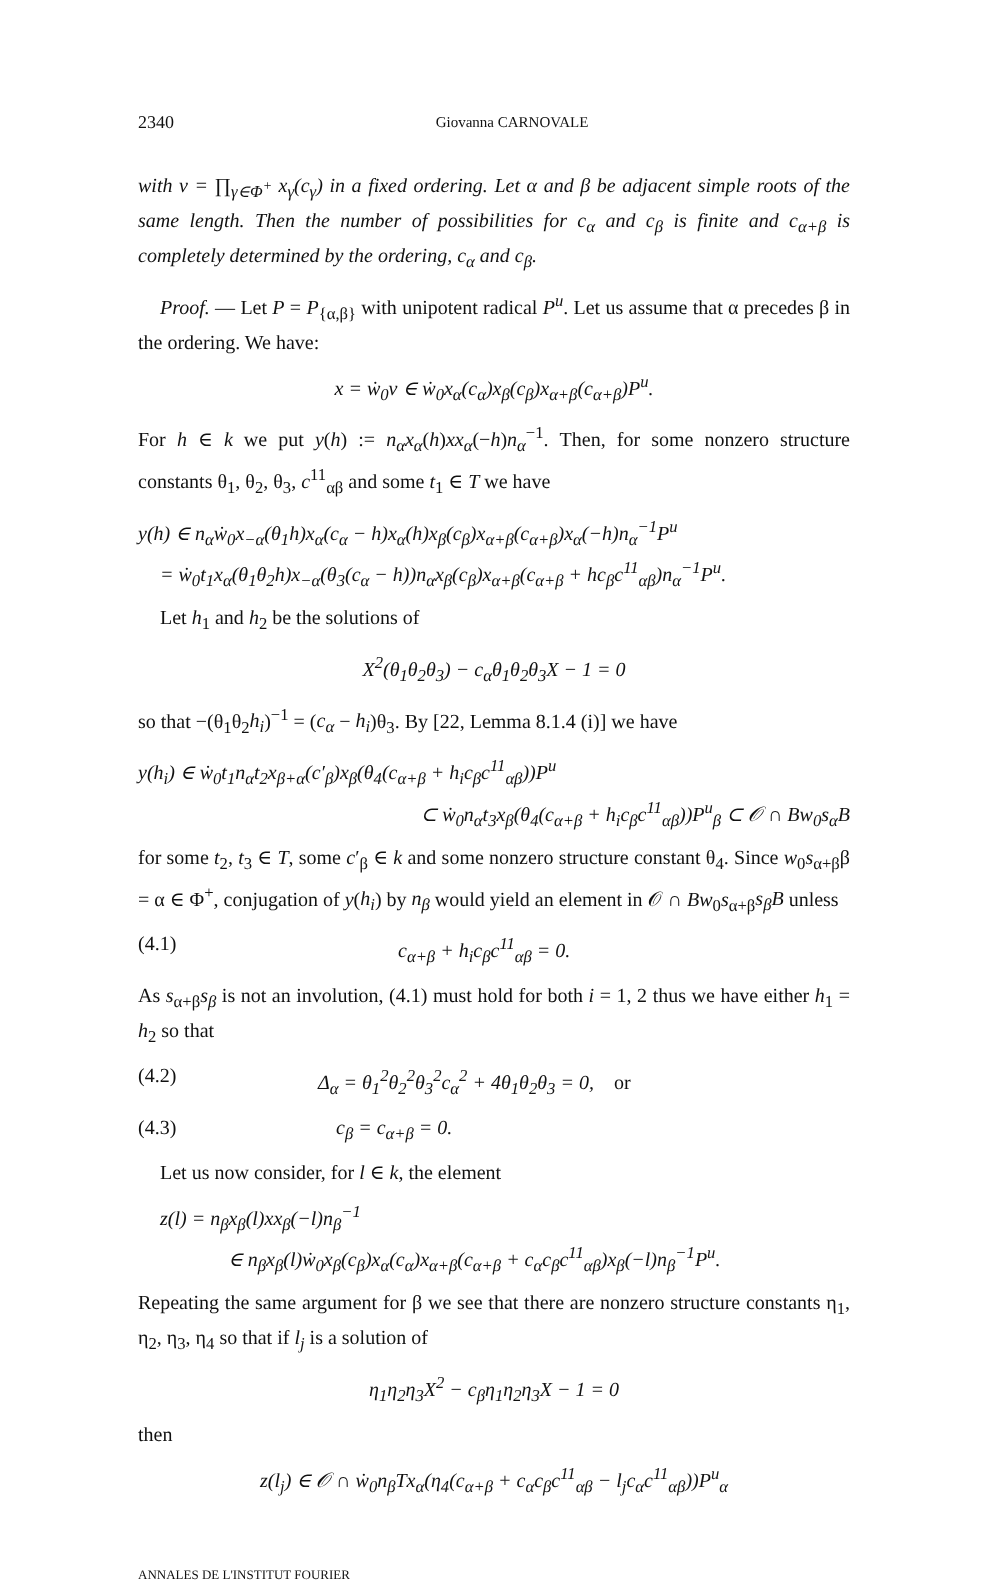2340 Giovanna CARNOVALE
with v = ∏<sub>γ∈Φ<sup>+</sup></sub> x<sub>γ</sub>(c<sub>γ</sub>) in a fixed ordering. Let α and β be adjacent simple roots of the same length. Then the number of possibilities for c<sub>α</sub> and c<sub>β</sub> is finite and c<sub>α+β</sub> is completely determined by the ordering, c<sub>α</sub> and c<sub>β</sub>.
Proof. — Let P = P<sub>{α,β}</sub> with unipotent radical P<sup>u</sup>. Let us assume that α precedes β in the ordering. We have:
x = ẇ<sub>0</sub>v ∈ ẇ<sub>0</sub>x<sub>α</sub>(c<sub>α</sub>)x<sub>β</sub>(c<sub>β</sub>)x<sub>α+β</sub>(c<sub>α+β</sub>)P<sup>u</sup>.
For h ∈ k we put y(h) := n<sub>α</sub>x<sub>α</sub>(h)xx<sub>α</sub>(−h)n<sub>α</sub><sup>−1</sup>. Then, for some nonzero structure constants θ<sub>1</sub>, θ<sub>2</sub>, θ<sub>3</sub>, c<sup>11</sup><sub>αβ</sub> and some t<sub>1</sub> ∈ T we have
y(h) ∈ n<sub>α</sub>ẇ<sub>0</sub>x<sub>−α</sub>(θ<sub>1</sub>h)x<sub>α</sub>(c<sub>α</sub> − h)x<sub>α</sub>(h)x<sub>β</sub>(c<sub>β</sub>)x<sub>α+β</sub>(c<sub>α+β</sub>)x<sub>α</sub>(−h)n<sub>α</sub><sup>−1</sup>P<sup>u</sup>
= ẇ<sub>0</sub>t<sub>1</sub>x<sub>α</sub>(θ<sub>1</sub>θ<sub>2</sub>h)x<sub>−α</sub>(θ<sub>3</sub>(c<sub>α</sub> − h))n<sub>α</sub>x<sub>β</sub>(c<sub>β</sub>)x<sub>α+β</sub>(c<sub>α+β</sub> + hc<sub>β</sub>c<sup>11</sup><sub>αβ</sub>)n<sub>α</sub><sup>−1</sup>P<sup>u</sup>.
Let h<sub>1</sub> and h<sub>2</sub> be the solutions of
X<sup>2</sup>(θ<sub>1</sub>θ<sub>2</sub>θ<sub>3</sub>) − c<sub>α</sub>θ<sub>1</sub>θ<sub>2</sub>θ<sub>3</sub>X − 1 = 0
so that −(θ<sub>1</sub>θ<sub>2</sub>h<sub>i</sub>)<sup>−1</sup> = (c<sub>α</sub> − h<sub>i</sub>)θ<sub>3</sub>. By [22, Lemma 8.1.4 (i)] we have
y(h<sub>i</sub>) ∈ ẇ<sub>0</sub>t<sub>1</sub>n<sub>α</sub>t<sub>2</sub>x<sub>β+α</sub>(c′<sub>β</sub>)x<sub>β</sub>(θ<sub>4</sub>(c<sub>α+β</sub> + h<sub>i</sub>c<sub>β</sub>c<sup>11</sup><sub>αβ</sub>))P<sup>u</sup>
⊂ ẇ<sub>0</sub>n<sub>α</sub>t<sub>3</sub>x<sub>β</sub>(θ<sub>4</sub>(c<sub>α+β</sub> + h<sub>i</sub>c<sub>β</sub>c<sup>11</sup><sub>αβ</sub>))P<sup>u</sup><sub>β</sub> ⊂ 𝒪 ∩ Bw<sub>0</sub>s<sub>α</sub>B
for some t<sub>2</sub>, t<sub>3</sub> ∈ T, some c′<sub>β</sub> ∈ k and some nonzero structure constant θ<sub>4</sub>. Since w<sub>0</sub>s<sub>α+β</sub>β = α ∈ Φ<sup>+</sup>, conjugation of y(h<sub>i</sub>) by n<sub>β</sub> would yield an element in 𝒪 ∩ Bw<sub>0</sub>s<sub>α+β</sub>s<sub>β</sub>B unless
(4.1) c<sub>α+β</sub> + h<sub>i</sub>c<sub>β</sub>c<sup>11</sup><sub>αβ</sub> = 0.
As s<sub>α+β</sub>s<sub>β</sub> is not an involution, (4.1) must hold for both i = 1, 2 thus we have either h<sub>1</sub> = h<sub>2</sub> so that
(4.2) Δ<sub>α</sub> = θ<sub>1</sub><sup>2</sup>θ<sub>2</sub><sup>2</sup>θ<sub>3</sub><sup>2</sup>c<sub>α</sub><sup>2</sup> + 4θ<sub>1</sub>θ<sub>2</sub>θ<sub>3</sub> = 0, or
(4.3) c<sub>β</sub> = c<sub>α+β</sub> = 0.
Let us now consider, for l ∈ k, the element
z(l) = n<sub>β</sub>x<sub>β</sub>(l)xx<sub>β</sub>(−l)n<sub>β</sub><sup>−1</sup>
∈ n<sub>β</sub>x<sub>β</sub>(l)ẇ<sub>0</sub>x<sub>β</sub>(c<sub>β</sub>)x<sub>α</sub>(c<sub>α</sub>)x<sub>α+β</sub>(c<sub>α+β</sub> + c<sub>α</sub>c<sub>β</sub>c<sup>11</sup><sub>αβ</sub>)x<sub>β</sub>(−l)n<sub>β</sub><sup>−1</sup>P<sup>u</sup>.
Repeating the same argument for β we see that there are nonzero structure constants η<sub>1</sub>, η<sub>2</sub>, η<sub>3</sub>, η<sub>4</sub> so that if l<sub>j</sub> is a solution of
η<sub>1</sub>η<sub>2</sub>η<sub>3</sub>X<sup>2</sup> − c<sub>β</sub>η<sub>1</sub>η<sub>2</sub>η<sub>3</sub>X − 1 = 0
then
z(l<sub>j</sub>) ∈ 𝒪 ∩ ẇ<sub>0</sub>n<sub>β</sub>Tx<sub>α</sub>(η<sub>4</sub>(c<sub>α+β</sub> + c<sub>α</sub>c<sub>β</sub>c<sup>11</sup><sub>αβ</sub> − l<sub>j</sub>c<sub>α</sub>c<sup>11</sup><sub>αβ</sub>))P<sup>u</sup><sub>α</sub>
ANNALES DE L'INSTITUT FOURIER